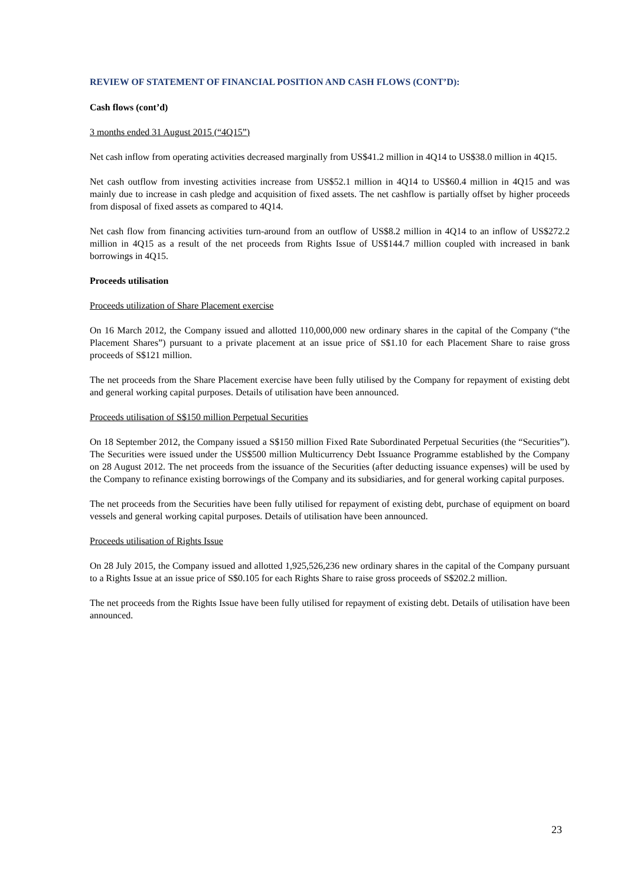REVIEW OF STATEMENT OF FINANCIAL POSITION AND CASH FLOWS (CONT’D):
Cash flows (cont’d)
3 months ended 31 August 2015 (“4Q15”)
Net cash inflow from operating activities decreased marginally from US$41.2 million in 4Q14 to US$38.0 million in 4Q15.
Net cash outflow from investing activities increase from US$52.1 million in 4Q14 to US$60.4 million in 4Q15 and was mainly due to increase in cash pledge and acquisition of fixed assets. The net cashflow is partially offset by higher proceeds from disposal of fixed assets as compared to 4Q14.
Net cash flow from financing activities turn-around from an outflow of US$8.2 million in 4Q14 to an inflow of US$272.2 million in 4Q15 as a result of the net proceeds from Rights Issue of US$144.7 million coupled with increased in bank borrowings in 4Q15.
Proceeds utilisation
Proceeds utilization of Share Placement exercise
On 16 March 2012, the Company issued and allotted 110,000,000 new ordinary shares in the capital of the Company (“the Placement Shares”) pursuant to a private placement at an issue price of S$1.10 for each Placement Share to raise gross proceeds of S$121 million.
The net proceeds from the Share Placement exercise have been fully utilised by the Company for repayment of existing debt and general working capital purposes. Details of utilisation have been announced.
Proceeds utilisation of S$150 million Perpetual Securities
On 18 September 2012, the Company issued a S$150 million Fixed Rate Subordinated Perpetual Securities (the “Securities”). The Securities were issued under the US$500 million Multicurrency Debt Issuance Programme established by the Company on 28 August 2012. The net proceeds from the issuance of the Securities (after deducting issuance expenses) will be used by the Company to refinance existing borrowings of the Company and its subsidiaries, and for general working capital purposes.
The net proceeds from the Securities have been fully utilised for repayment of existing debt, purchase of equipment on board vessels and general working capital purposes. Details of utilisation have been announced.
Proceeds utilisation of Rights Issue
On 28 July 2015, the Company issued and allotted 1,925,526,236 new ordinary shares in the capital of the Company pursuant to a Rights Issue at an issue price of S$0.105 for each Rights Share to raise gross proceeds of S$202.2 million.
The net proceeds from the Rights Issue have been fully utilised for repayment of existing debt. Details of utilisation have been announced.
23